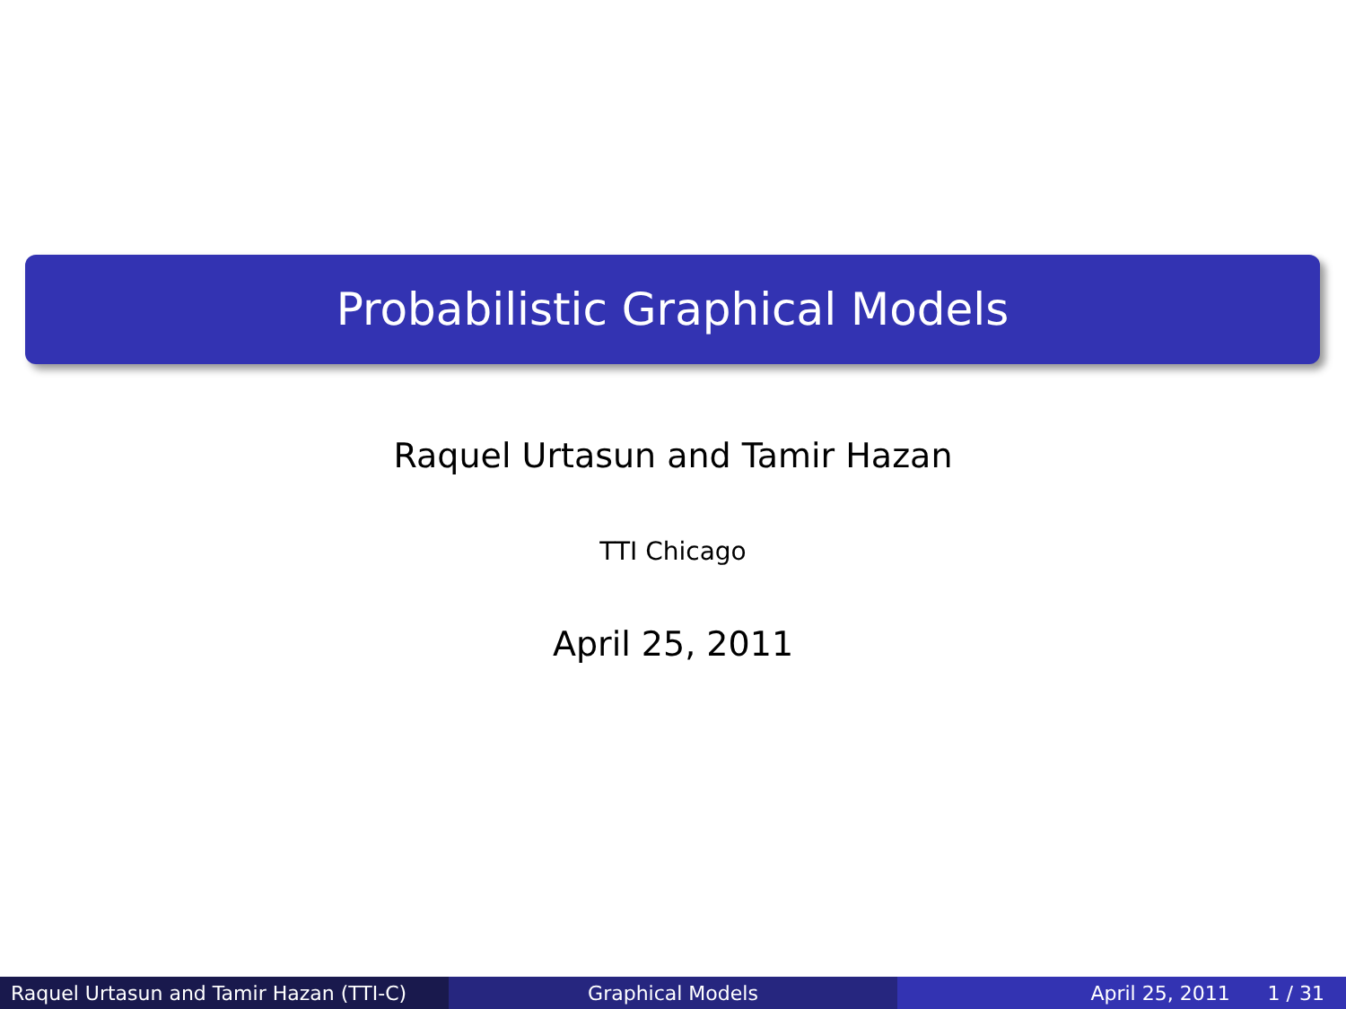Probabilistic Graphical Models
Raquel Urtasun and Tamir Hazan
TTI Chicago
April 25, 2011
Raquel Urtasun and Tamir Hazan (TTI-C)
Graphical Models April 25, 2011 1 / 31